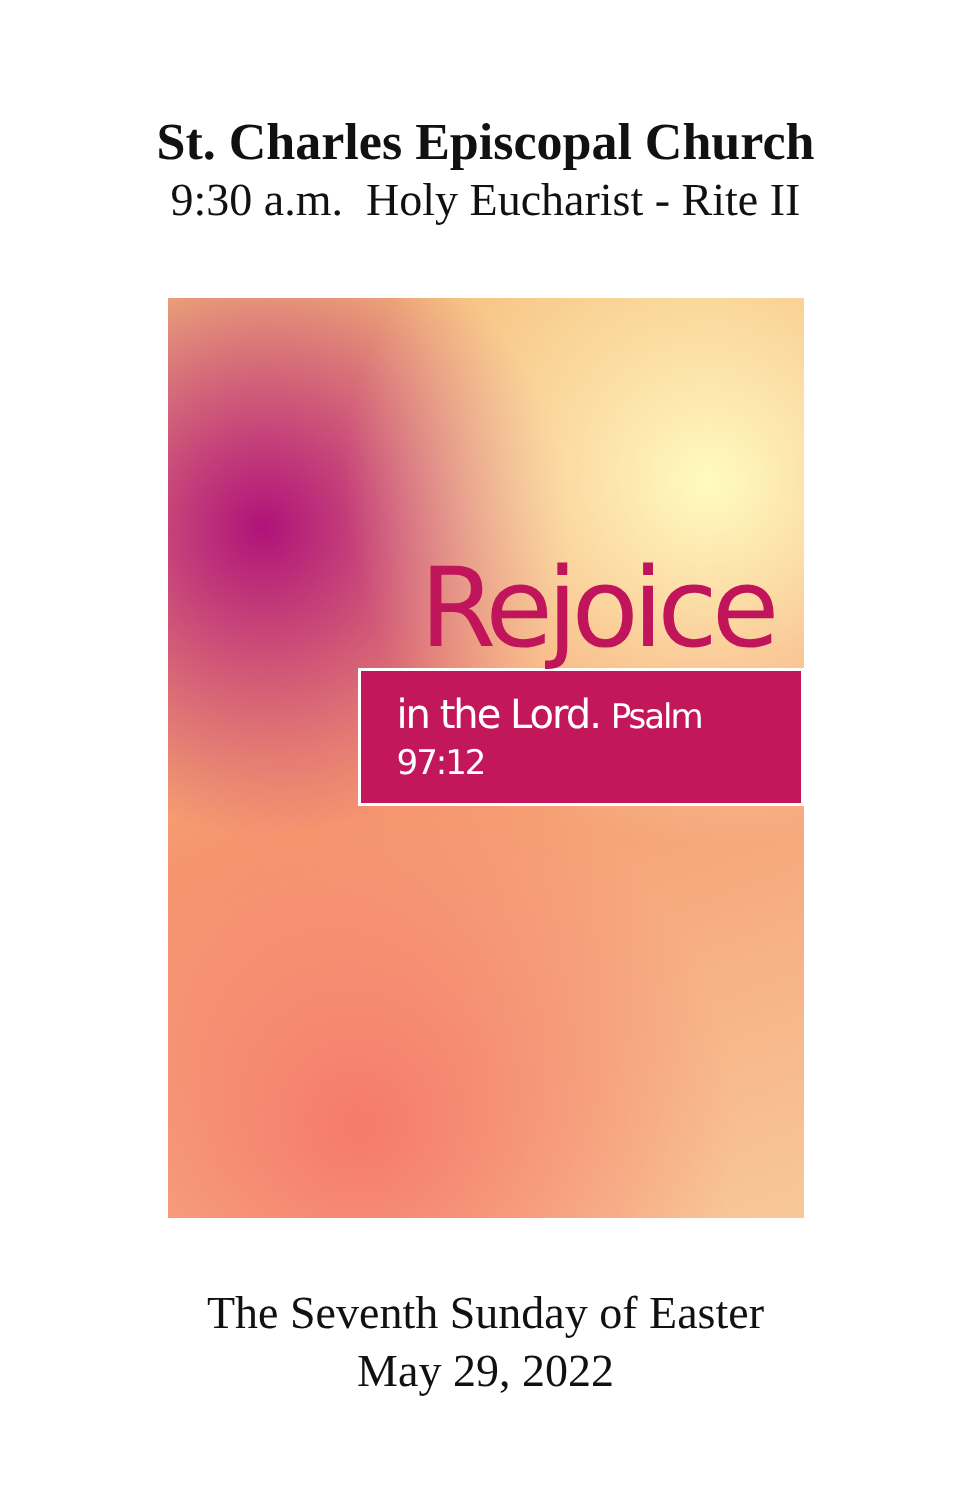St. Charles Episcopal Church
9:30 a.m. Holy Eucharist - Rite II
Rejoice
in the Lord. Psalm 97:12
The Seventh Sunday of Easter
May 29, 2022